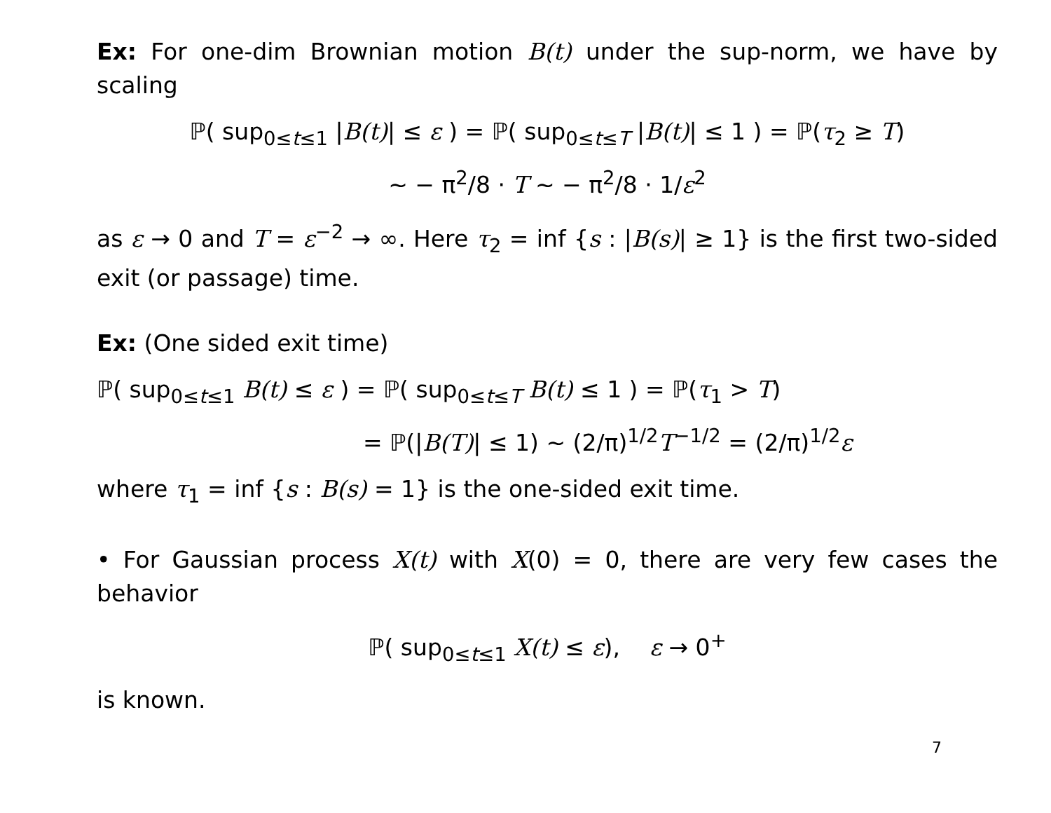Ex: For one-dim Brownian motion B(t) under the sup-norm, we have by scaling
ℙ( sup<sub>0≤t≤1</sub> |B(t)| ≤ ε ) = ℙ( sup<sub>0≤t≤T</sub> |B(t)| ≤ 1 ) = ℙ(τ<sub>2</sub> ≥ T)
∼ − π<sup>2</sup>/8 · T ∼ − π<sup>2</sup>/8 · 1/ε<sup>2</sup>
as ε → 0 and T = ε<sup>−2</sup> → ∞. Here τ<sub>2</sub> = inf {s : |B(s)| ≥ 1} is the first two-sided exit (or passage) time.
Ex: (One sided exit time)
ℙ( sup<sub>0≤t≤1</sub> B(t) ≤ ε ) = ℙ( sup<sub>0≤t≤T</sub> B(t) ≤ 1 ) = ℙ(τ<sub>1</sub> > T)
= ℙ(|B(T)| ≤ 1) ∼ (2/π)<sup>1/2</sup>T<sup>−1/2</sup> = (2/π)<sup>1/2</sup>ε
where τ<sub>1</sub> = inf {s : B(s) = 1} is the one-sided exit time.
• For Gaussian process X(t) with X(0) = 0, there are very few cases the behavior
ℙ( sup<sub>0≤t≤1</sub> X(t) ≤ ε), ε → 0<sup>+</sup>
is known.
7